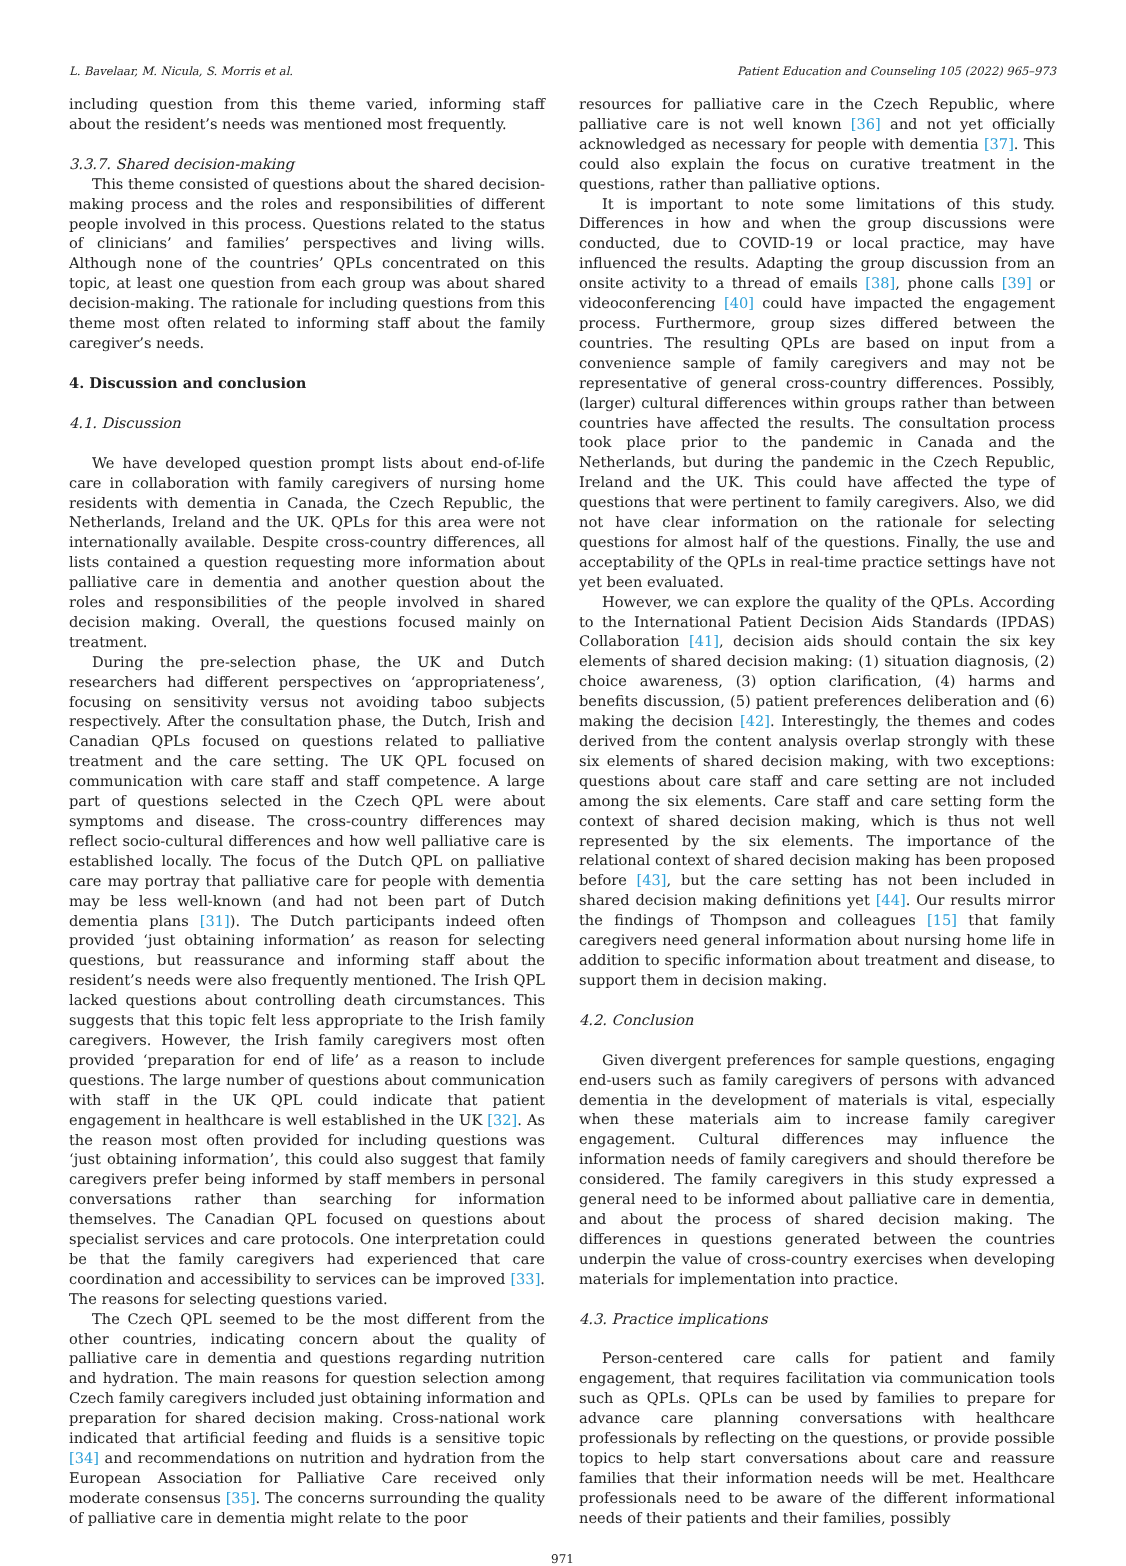L. Bavelaar, M. Nicula, S. Morris et al. Patient Education and Counseling 105 (2022) 965–973
including question from this theme varied, informing staff about the resident’s needs was mentioned most frequently.
3.3.7. Shared decision-making
This theme consisted of questions about the shared decision-making process and the roles and responsibilities of different people involved in this process. Questions related to the status of clinicians’ and families’ perspectives and living wills. Although none of the countries’ QPLs concentrated on this topic, at least one question from each group was about shared decision-making. The rationale for including questions from this theme most often related to informing staff about the family caregiver’s needs.
4. Discussion and conclusion
4.1. Discussion
We have developed question prompt lists about end-of-life care in collaboration with family caregivers of nursing home residents with dementia in Canada, the Czech Republic, the Netherlands, Ireland and the UK. QPLs for this area were not internationally available. Despite cross-country differences, all lists contained a question requesting more information about palliative care in dementia and another question about the roles and responsibilities of the people involved in shared decision making. Overall, the questions focused mainly on treatment.
During the pre-selection phase, the UK and Dutch researchers had different perspectives on ‘appropriateness’, focusing on sensitivity versus not avoiding taboo subjects respectively. After the consultation phase, the Dutch, Irish and Canadian QPLs focused on questions related to palliative treatment and the care setting. The UK QPL focused on communication with care staff and staff competence. A large part of questions selected in the Czech QPL were about symptoms and disease. The cross-country differences may reflect socio-cultural differences and how well palliative care is established locally. The focus of the Dutch QPL on palliative care may portray that palliative care for people with dementia may be less well-known (and had not been part of Dutch dementia plans [31]). The Dutch participants indeed often provided ‘just obtaining information’ as reason for selecting questions, but reassurance and informing staff about the resident’s needs were also frequently mentioned. The Irish QPL lacked questions about controlling death circumstances. This suggests that this topic felt less appropriate to the Irish family caregivers. However, the Irish family caregivers most often provided ‘preparation for end of life’ as a reason to include questions. The large number of questions about communication with staff in the UK QPL could indicate that patient engagement in healthcare is well established in the UK [32]. As the reason most often provided for including questions was ‘just obtaining information’, this could also suggest that family caregivers prefer being informed by staff members in personal conversations rather than searching for information themselves. The Canadian QPL focused on questions about specialist services and care protocols. One interpretation could be that the family caregivers had experienced that care coordination and accessibility to services can be improved [33]. The reasons for selecting questions varied.
The Czech QPL seemed to be the most different from the other countries, indicating concern about the quality of palliative care in dementia and questions regarding nutrition and hydration. The main reasons for question selection among Czech family caregivers included just obtaining information and preparation for shared decision making. Cross-national work indicated that artificial feeding and fluids is a sensitive topic [34] and recommendations on nutrition and hydration from the European Association for Palliative Care received only moderate consensus [35]. The concerns surrounding the quality of palliative care in dementia might relate to the poor
resources for palliative care in the Czech Republic, where palliative care is not well known [36] and not yet officially acknowledged as necessary for people with dementia [37]. This could also explain the focus on curative treatment in the questions, rather than palliative options.
It is important to note some limitations of this study. Differences in how and when the group discussions were conducted, due to COVID-19 or local practice, may have influenced the results. Adapting the group discussion from an onsite activity to a thread of emails [38], phone calls [39] or videoconferencing [40] could have impacted the engagement process. Furthermore, group sizes differed between the countries. The resulting QPLs are based on input from a convenience sample of family caregivers and may not be representative of general cross-country differences. Possibly, (larger) cultural differences within groups rather than between countries have affected the results. The consultation process took place prior to the pandemic in Canada and the Netherlands, but during the pandemic in the Czech Republic, Ireland and the UK. This could have affected the type of questions that were pertinent to family caregivers. Also, we did not have clear information on the rationale for selecting questions for almost half of the questions. Finally, the use and acceptability of the QPLs in real-time practice settings have not yet been evaluated.
However, we can explore the quality of the QPLs. According to the International Patient Decision Aids Standards (IPDAS) Collaboration [41], decision aids should contain the six key elements of shared decision making: (1) situation diagnosis, (2) choice awareness, (3) option clarification, (4) harms and benefits discussion, (5) patient preferences deliberation and (6) making the decision [42]. Interestingly, the themes and codes derived from the content analysis overlap strongly with these six elements of shared decision making, with two exceptions: questions about care staff and care setting are not included among the six elements. Care staff and care setting form the context of shared decision making, which is thus not well represented by the six elements. The importance of the relational context of shared decision making has been proposed before [43], but the care setting has not been included in shared decision making definitions yet [44]. Our results mirror the findings of Thompson and colleagues [15] that family caregivers need general information about nursing home life in addition to specific information about treatment and disease, to support them in decision making.
4.2. Conclusion
Given divergent preferences for sample questions, engaging end-users such as family caregivers of persons with advanced dementia in the development of materials is vital, especially when these materials aim to increase family caregiver engagement. Cultural differences may influence the information needs of family caregivers and should therefore be considered. The family caregivers in this study expressed a general need to be informed about palliative care in dementia, and about the process of shared decision making. The differences in questions generated between the countries underpin the value of cross-country exercises when developing materials for implementation into practice.
4.3. Practice implications
Person-centered care calls for patient and family engagement, that requires facilitation via communication tools such as QPLs. QPLs can be used by families to prepare for advance care planning conversations with healthcare professionals by reflecting on the questions, or provide possible topics to help start conversations about care and reassure families that their information needs will be met. Healthcare professionals need to be aware of the different informational needs of their patients and their families, possibly
971